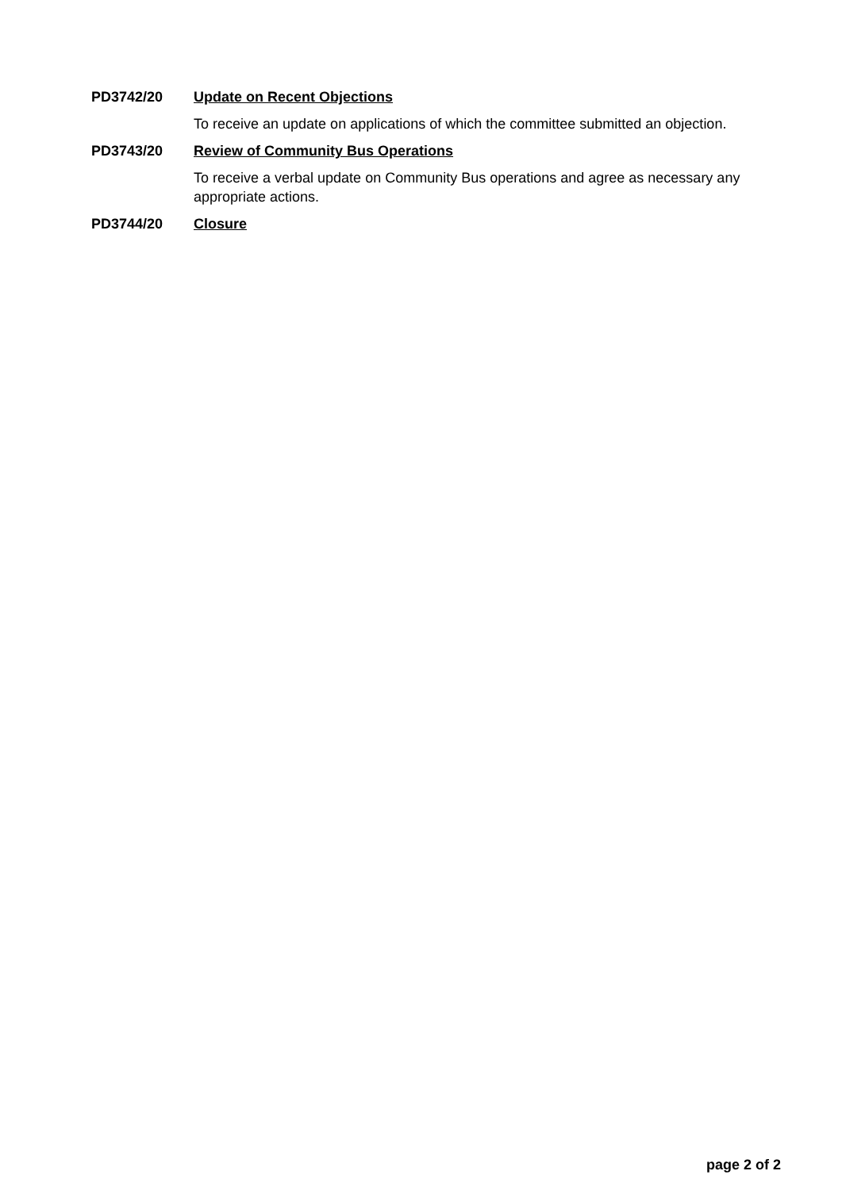PD3742/20 Update on Recent Objections
To receive an update on applications of which the committee submitted an objection.
PD3743/20 Review of Community Bus Operations
To receive a verbal update on Community Bus operations and agree as necessary any appropriate actions.
PD3744/20 Closure
page 2 of 2